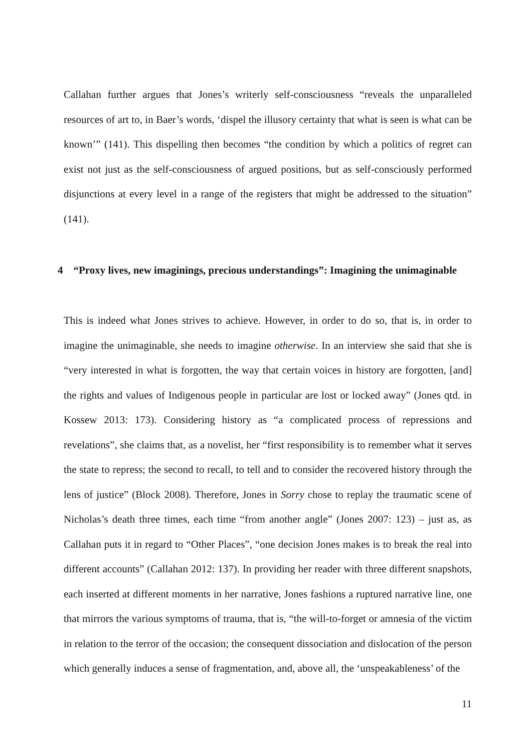Callahan further argues that Jones’s writerly self-consciousness “reveals the unparalleled resources of art to, in Baer’s words, ‘dispel the illusory certainty that what is seen is what can be known’” (141). This dispelling then becomes “the condition by which a politics of regret can exist not just as the self-consciousness of argued positions, but as self-consciously performed disjunctions at every level in a range of the registers that might be addressed to the situation” (141).
4 “Proxy lives, new imaginings, precious understandings”: Imagining the unimaginable
This is indeed what Jones strives to achieve. However, in order to do so, that is, in order to imagine the unimaginable, she needs to imagine otherwise. In an interview she said that she is “very interested in what is forgotten, the way that certain voices in history are forgotten, [and] the rights and values of Indigenous people in particular are lost or locked away” (Jones qtd. in Kossew 2013: 173). Considering history as “a complicated process of repressions and revelations”, she claims that, as a novelist, her “first responsibility is to remember what it serves the state to repress; the second to recall, to tell and to consider the recovered history through the lens of justice” (Block 2008). Therefore, Jones in Sorry chose to replay the traumatic scene of Nicholas’s death three times, each time “from another angle” (Jones 2007: 123) – just as, as Callahan puts it in regard to “Other Places”, “one decision Jones makes is to break the real into different accounts” (Callahan 2012: 137). In providing her reader with three different snapshots, each inserted at different moments in her narrative, Jones fashions a ruptured narrative line, one that mirrors the various symptoms of trauma, that is, “the will-to-forget or amnesia of the victim in relation to the terror of the occasion; the consequent dissociation and dislocation of the person which generally induces a sense of fragmentation, and, above all, the ‘unspeakableness’ of the
11